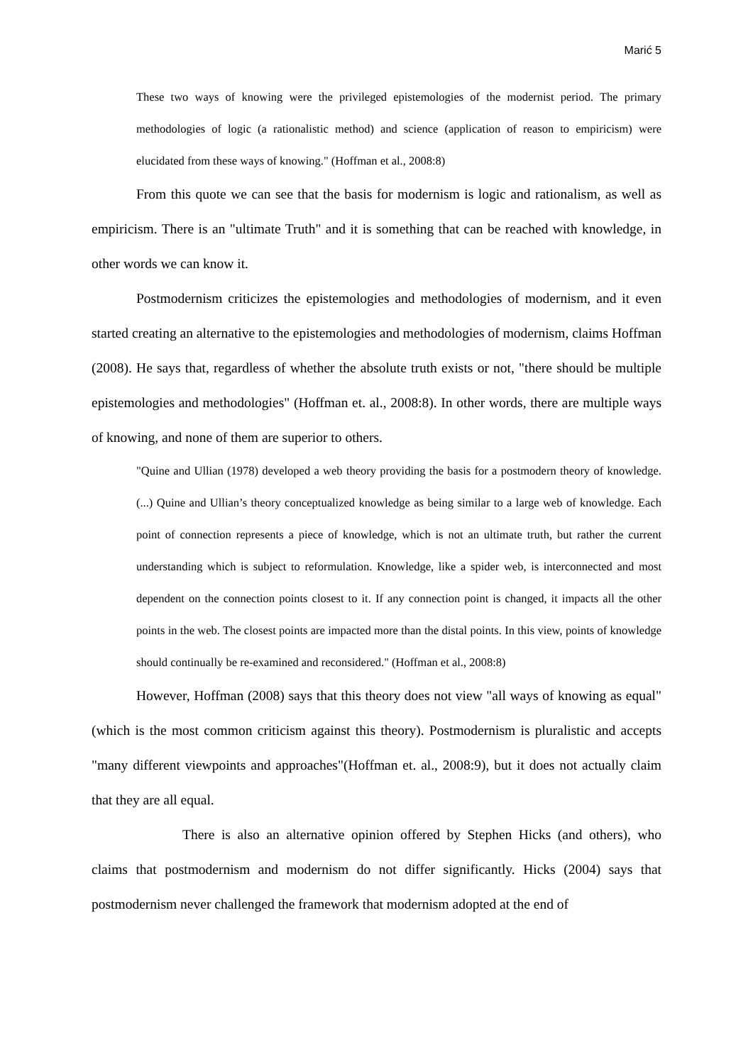Marić 5
These two ways of knowing were the privileged epistemologies of the modernist period. The primary methodologies of logic (a rationalistic method) and science (application of reason to empiricism) were elucidated from these ways of knowing." (Hoffman et al., 2008:8)
From this quote we can see that the basis for modernism is logic and rationalism, as well as empiricism. There is an "ultimate Truth" and it is something that can be reached with knowledge, in other words we can know it.
Postmodernism criticizes the epistemologies and methodologies of modernism, and it even started creating an alternative to the epistemologies and methodologies of modernism, claims Hoffman (2008). He says that, regardless of whether the absolute truth exists or not, "there should be multiple epistemologies and methodologies" (Hoffman et. al., 2008:8). In other words, there are multiple ways of knowing, and none of them are superior to others.
"Quine and Ullian (1978) developed a web theory providing the basis for a postmodern theory of knowledge.(...) Quine and Ullian’s theory conceptualized knowledge as being similar to a large web of knowledge. Each point of connection represents a piece of knowledge, which is not an ultimate truth, but rather the current understanding which is subject to reformulation. Knowledge, like a spider web, is interconnected and most dependent on the connection points closest to it. If any connection point is changed, it impacts all the other points in the web. The closest points are impacted more than the distal points. In this view, points of knowledge should continually be re-examined and reconsidered." (Hoffman et al., 2008:8)
However, Hoffman (2008) says that this theory does not view "all ways of knowing as equal" (which is the most common criticism against this theory). Postmodernism is pluralistic and accepts "many different viewpoints and approaches"(Hoffman et. al., 2008:9), but it does not actually claim that they are all equal.
There is also an alternative opinion offered by Stephen Hicks (and others), who claims that postmodernism and modernism do not differ significantly. Hicks (2004) says that postmodernism never challenged the framework that modernism adopted at the end of